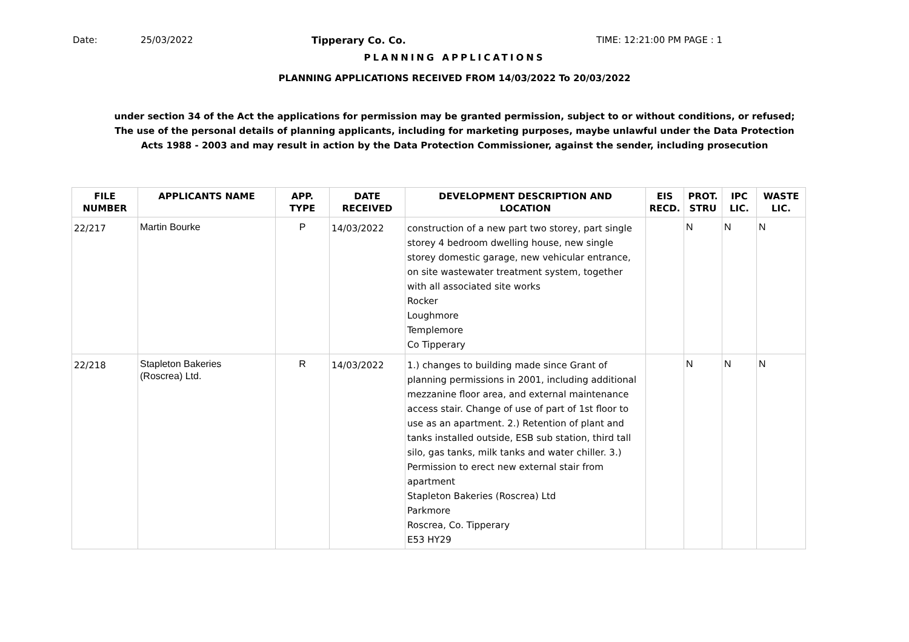Date: 25/03/2022 Tipperary Co. Co. TIME: 12:21:00 PM PAGE : 1
PLANNING APPLICATIONS
PLANNING APPLICATIONS RECEIVED FROM 14/03/2022 To 20/03/2022
under section 34 of the Act the applications for permission may be granted permission, subject to or without conditions, or refused;
The use of the personal details of planning applicants, including for marketing purposes, maybe unlawful under the Data Protection
Acts 1988 - 2003 and may result in action by the Data Protection Commissioner, against the sender, including prosecution
| FILE NUMBER | APPLICANTS NAME | APP. TYPE | DATE RECEIVED | DEVELOPMENT DESCRIPTION AND LOCATION | EIS RECD. | PROT. STRU | IPC LIC. | WASTE LIC. |
| --- | --- | --- | --- | --- | --- | --- | --- | --- |
| 22/217 | Martin Bourke | P | 14/03/2022 | construction of a new part two storey, part single storey 4 bedroom dwelling house, new single storey domestic garage, new vehicular entrance, on site wastewater treatment system, together with all associated site works Rocker Loughmore Templemore Co Tipperary | | N | N | N |
| 22/218 | Stapleton Bakeries (Roscrea) Ltd. | R | 14/03/2022 | 1.) changes to building made since Grant of planning permissions in 2001, including additional mezzanine floor area, and external maintenance access stair. Change of use of part of 1st floor to use as an apartment. 2.) Retention of plant and tanks installed outside, ESB sub station, third tall silo, gas tanks, milk tanks and water chiller. 3.) Permission to erect new external stair from apartment Stapleton Bakeries (Roscrea) Ltd Parkmore Roscrea, Co. Tipperary E53 HY29 | | N | N | N |